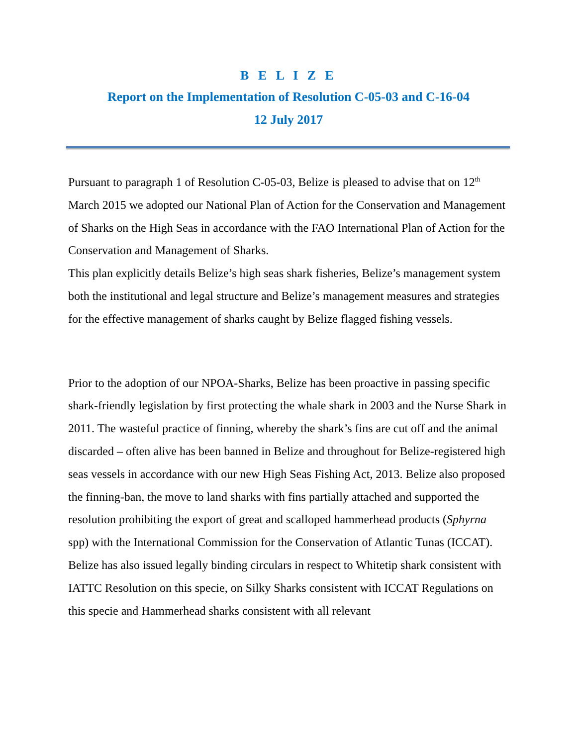B E L I Z E
Report on the Implementation of Resolution C-05-03 and C-16-04
12 July 2017
Pursuant to paragraph 1 of Resolution C-05-03, Belize is pleased to advise that on 12<sup>th</sup> March 2015 we adopted our National Plan of Action for the Conservation and Management of Sharks on the High Seas in accordance with the FAO International Plan of Action for the Conservation and Management of Sharks.
This plan explicitly details Belize’s high seas shark fisheries, Belize’s management system both the institutional and legal structure and Belize’s management measures and strategies for the effective management of sharks caught by Belize flagged fishing vessels.
Prior to the adoption of our NPOA-Sharks, Belize has been proactive in passing specific shark-friendly legislation by first protecting the whale shark in 2003 and the Nurse Shark in 2011. The wasteful practice of finning, whereby the shark’s fins are cut off and the animal discarded – often alive has been banned in Belize and throughout for Belize-registered high seas vessels in accordance with our new High Seas Fishing Act, 2013. Belize also proposed the finning-ban, the move to land sharks with fins partially attached and supported the resolution prohibiting the export of great and scalloped hammerhead products (Sphyrna spp) with the International Commission for the Conservation of Atlantic Tunas (ICCAT). Belize has also issued legally binding circulars in respect to Whitetip shark consistent with IATTC Resolution on this specie, on Silky Sharks consistent with ICCAT Regulations on this specie and Hammerhead sharks consistent with all relevant